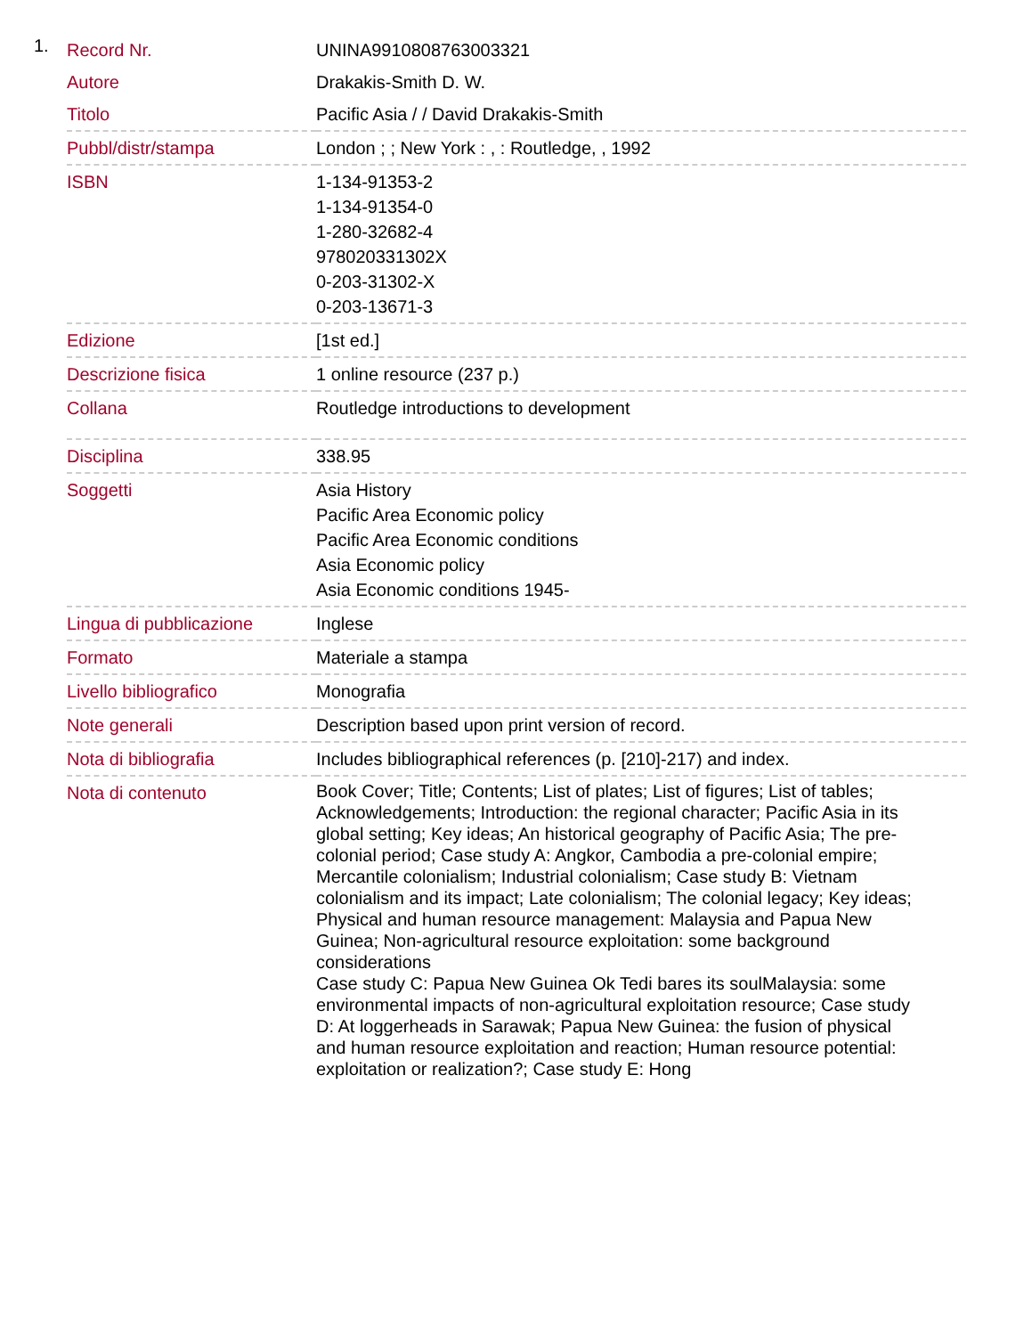1.
| Record Nr. | UNINA9910808763003321 |
| Autore | Drakakis-Smith D. W. |
| Titolo | Pacific Asia / / David Drakakis-Smith |
| Pubbl/distr/stampa | London ; ; New York : , : Routledge, , 1992 |
| ISBN | 1-134-91353-2 1-134-91354-0 1-280-32682-4 978020331302X 0-203-31302-X 0-203-13671-3 |
| Edizione | [1st ed.] |
| Descrizione fisica | 1 online resource (237 p.) |
| Collana | Routledge introductions to development |
| Disciplina | 338.95 |
| Soggetti | Asia History Pacific Area Economic policy Pacific Area Economic conditions Asia Economic policy Asia Economic conditions 1945- |
| Lingua di pubblicazione | Inglese |
| Formato | Materiale a stampa |
| Livello bibliografico | Monografia |
| Note generali | Description based upon print version of record. |
| Nota di bibliografia | Includes bibliographical references (p. [210]-217) and index. |
| Nota di contenuto | Book Cover; Title; Contents; List of plates; List of figures; List of tables; Acknowledgements; Introduction: the regional character; Pacific Asia in its global setting; Key ideas; An historical geography of Pacific Asia; The pre-colonial period; Case study A: Angkor, Cambodia a pre-colonial empire; Mercantile colonialism; Industrial colonialism; Case study B: Vietnam colonialism and its impact; Late colonialism; The colonial legacy; Key ideas; Physical and human resource management: Malaysia and Papua New Guinea; Non-agricultural resource exploitation: some background considerations Case study C: Papua New Guinea Ok Tedi bares its soulMalaysia: some environmental impacts of non-agricultural exploitation resource; Case study D: At loggerheads in Sarawak; Papua New Guinea: the fusion of physical and human resource exploitation and reaction; Human resource potential: exploitation or realization?; Case study E: Hong |